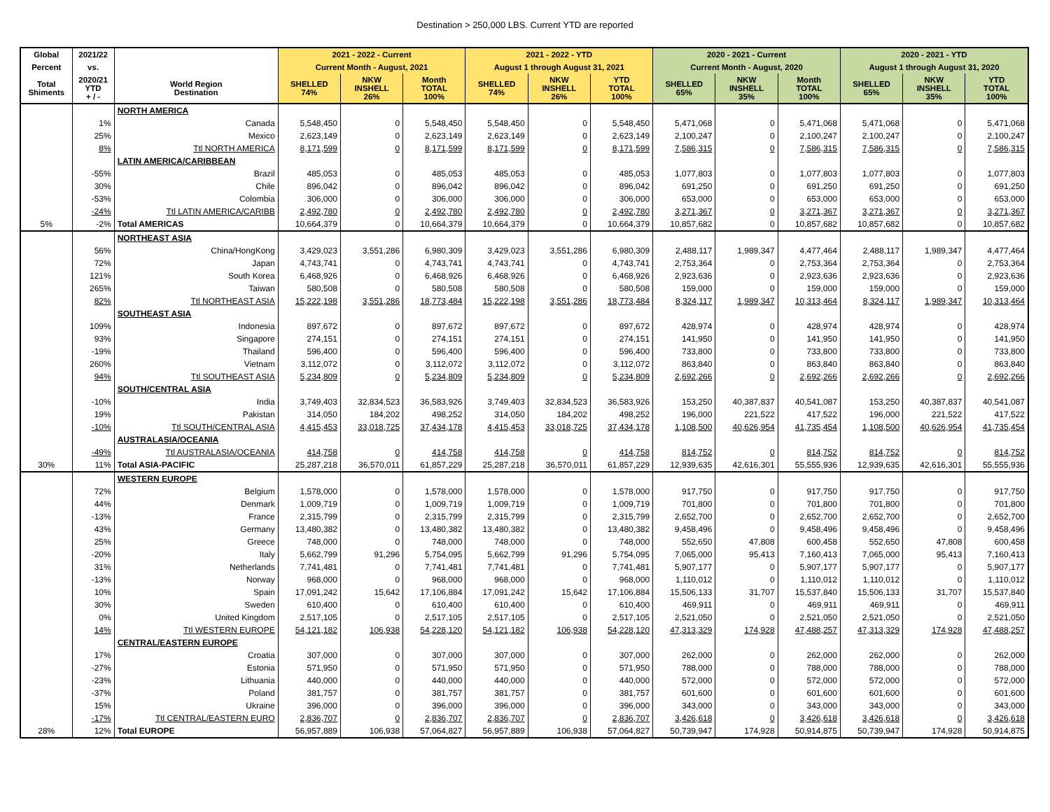Destination > 250,000 LBS. Current YTD are reported
| Global | 2021/22 | | 2021 - 2022 - Current | | | 2021 - 2022 - YTD | | | 2020 - 2021 - Current | | | 2020 - 2021 - YTD | | |
| --- | --- | --- | --- | --- | --- | --- | --- | --- | --- | --- | --- | --- | --- | --- |
| Percent | vs. | | Current Month - August, 2021 | | | August 1 through August 31, 2021 | | | Current Month - August, 2020 | | | August 1 through August 31, 2020 | | |
| Total Shiments | 2020/21 YTD + / - | World Region Destination | SHELLED 74% | NKW INSHELL 26% | Month TOTAL 100% | SHELLED 74% | NKW INSHELL 26% | YTD TOTAL 100% | SHELLED 65% | NKW INSHELL 35% | Month TOTAL 100% | SHELLED 65% | NKW INSHELL 35% | YTD TOTAL 100% |
| | | NORTH AMERICA | | | | | | | | | | | | |
| | 1% | Canada | 5,548,450 | 0 | 5,548,450 | 5,548,450 | 0 | 5,548,450 | 5,471,068 | 0 | 5,471,068 | 5,471,068 | 0 | 5,471,068 |
| | 25% | Mexico | 2,623,149 | 0 | 2,623,149 | 2,623,149 | 0 | 2,623,149 | 2,100,247 | 0 | 2,100,247 | 2,100,247 | 0 | 2,100,247 |
| | 8% | Ttl NORTH AMERICA | 8,171,599 | 0 | 8,171,599 | 8,171,599 | 0 | 8,171,599 | 7,586,315 | 0 | 7,586,315 | 7,586,315 | 0 | 7,586,315 |
| | | LATIN AMERICA/CARIBBEAN | | | | | | | | | | | | |
| | -55% | Brazil | 485,053 | 0 | 485,053 | 485,053 | 0 | 485,053 | 1,077,803 | 0 | 1,077,803 | 1,077,803 | 0 | 1,077,803 |
| | 30% | Chile | 896,042 | 0 | 896,042 | 896,042 | 0 | 896,042 | 691,250 | 0 | 691,250 | 691,250 | 0 | 691,250 |
| | -53% | Colombia | 306,000 | 0 | 306,000 | 306,000 | 0 | 306,000 | 653,000 | 0 | 653,000 | 653,000 | 0 | 653,000 |
| | -24% | Ttl LATIN AMERICA/CARIBB | 2,492,780 | 0 | 2,492,780 | 2,492,780 | 0 | 2,492,780 | 3,271,367 | 0 | 3,271,367 | 3,271,367 | 0 | 3,271,367 |
| 5% | -2% | Total AMERICAS | 10,664,379 | 0 | 10,664,379 | 10,664,379 | 0 | 10,664,379 | 10,857,682 | 0 | 10,857,682 | 10,857,682 | 0 | 10,857,682 |
| | | NORTHEAST ASIA | | | | | | | | | | | | |
| | 56% | China/HongKong | 3,429,023 | 3,551,286 | 6,980,309 | 3,429,023 | 3,551,286 | 6,980,309 | 2,488,117 | 1,989,347 | 4,477,464 | 2,488,117 | 1,989,347 | 4,477,464 |
| | 72% | Japan | 4,743,741 | 0 | 4,743,741 | 4,743,741 | 0 | 4,743,741 | 2,753,364 | 0 | 2,753,364 | 2,753,364 | 0 | 2,753,364 |
| | 121% | South Korea | 6,468,926 | 0 | 6,468,926 | 6,468,926 | 0 | 6,468,926 | 2,923,636 | 0 | 2,923,636 | 2,923,636 | 0 | 2,923,636 |
| | 265% | Taiwan | 580,508 | 0 | 580,508 | 580,508 | 0 | 580,508 | 159,000 | 0 | 159,000 | 159,000 | 0 | 159,000 |
| | 82% | Ttl NORTHEAST ASIA | 15,222,198 | 3,551,286 | 18,773,484 | 15,222,198 | 3,551,286 | 18,773,484 | 8,324,117 | 1,989,347 | 10,313,464 | 8,324,117 | 1,989,347 | 10,313,464 |
| | | SOUTHEAST ASIA | | | | | | | | | | | | |
| | 109% | Indonesia | 897,672 | 0 | 897,672 | 897,672 | 0 | 897,672 | 428,974 | 0 | 428,974 | 428,974 | 0 | 428,974 |
| | 93% | Singapore | 274,151 | 0 | 274,151 | 274,151 | 0 | 274,151 | 141,950 | 0 | 141,950 | 141,950 | 0 | 141,950 |
| | -19% | Thailand | 596,400 | 0 | 596,400 | 596,400 | 0 | 596,400 | 733,800 | 0 | 733,800 | 733,800 | 0 | 733,800 |
| | 260% | Vietnam | 3,112,072 | 0 | 3,112,072 | 3,112,072 | 0 | 3,112,072 | 863,840 | 0 | 863,840 | 863,840 | 0 | 863,840 |
| | 94% | Ttl SOUTHEAST ASIA | 5,234,809 | 0 | 5,234,809 | 5,234,809 | 0 | 5,234,809 | 2,692,266 | 0 | 2,692,266 | 2,692,266 | 0 | 2,692,266 |
| | | SOUTH/CENTRAL ASIA | | | | | | | | | | | | |
| | -10% | India | 3,749,403 | 32,834,523 | 36,583,926 | 3,749,403 | 32,834,523 | 36,583,926 | 153,250 | 40,387,837 | 40,541,087 | 153,250 | 40,387,837 | 40,541,087 |
| | 19% | Pakistan | 314,050 | 184,202 | 498,252 | 314,050 | 184,202 | 498,252 | 196,000 | 221,522 | 417,522 | 196,000 | 221,522 | 417,522 |
| | -10% | Ttl SOUTH/CENTRAL ASIA | 4,415,453 | 33,018,725 | 37,434,178 | 4,415,453 | 33,018,725 | 37,434,178 | 1,108,500 | 40,626,954 | 41,735,454 | 1,108,500 | 40,626,954 | 41,735,454 |
| | | AUSTRALASIA/OCEANIA | | | | | | | | | | | | |
| | -49% | Ttl AUSTRALASIA/OCEANIA | 414,758 | 0 | 414,758 | 414,758 | 0 | 414,758 | 814,752 | 0 | 814,752 | 814,752 | 0 | 814,752 |
| 30% | 11% | Total ASIA-PACIFIC | 25,287,218 | 36,570,011 | 61,857,229 | 25,287,218 | 36,570,011 | 61,857,229 | 12,939,635 | 42,616,301 | 55,555,936 | 12,939,635 | 42,616,301 | 55,555,936 |
| | | WESTERN EUROPE | | | | | | | | | | | | |
| | 72% | Belgium | 1,578,000 | 0 | 1,578,000 | 1,578,000 | 0 | 1,578,000 | 917,750 | 0 | 917,750 | 917,750 | 0 | 917,750 |
| | 44% | Denmark | 1,009,719 | 0 | 1,009,719 | 1,009,719 | 0 | 1,009,719 | 701,800 | 0 | 701,800 | 701,800 | 0 | 701,800 |
| | -13% | France | 2,315,799 | 0 | 2,315,799 | 2,315,799 | 0 | 2,315,799 | 2,652,700 | 0 | 2,652,700 | 2,652,700 | 0 | 2,652,700 |
| | 43% | Germany | 13,480,382 | 0 | 13,480,382 | 13,480,382 | 0 | 13,480,382 | 9,458,496 | 0 | 9,458,496 | 9,458,496 | 0 | 9,458,496 |
| | 25% | Greece | 748,000 | 0 | 748,000 | 748,000 | 0 | 748,000 | 552,650 | 47,808 | 600,458 | 552,650 | 47,808 | 600,458 |
| | -20% | Italy | 5,662,799 | 91,296 | 5,754,095 | 5,662,799 | 91,296 | 5,754,095 | 7,065,000 | 95,413 | 7,160,413 | 7,065,000 | 95,413 | 7,160,413 |
| | 31% | Netherlands | 7,741,481 | 0 | 7,741,481 | 7,741,481 | 0 | 7,741,481 | 5,907,177 | 0 | 5,907,177 | 5,907,177 | 0 | 5,907,177 |
| | -13% | Norway | 968,000 | 0 | 968,000 | 968,000 | 0 | 968,000 | 1,110,012 | 0 | 1,110,012 | 1,110,012 | 0 | 1,110,012 |
| | 10% | Spain | 17,091,242 | 15,642 | 17,106,884 | 17,091,242 | 15,642 | 17,106,884 | 15,506,133 | 31,707 | 15,537,840 | 15,506,133 | 31,707 | 15,537,840 |
| | 30% | Sweden | 610,400 | 0 | 610,400 | 610,400 | 0 | 610,400 | 469,911 | 0 | 469,911 | 469,911 | 0 | 469,911 |
| | 0% | United Kingdom | 2,517,105 | 0 | 2,517,105 | 2,517,105 | 0 | 2,517,105 | 2,521,050 | 0 | 2,521,050 | 2,521,050 | 0 | 2,521,050 |
| | 14% | Ttl WESTERN EUROPE | 54,121,182 | 106,938 | 54,228,120 | 54,121,182 | 106,938 | 54,228,120 | 47,313,329 | 174,928 | 47,488,257 | 47,313,329 | 174,928 | 47,488,257 |
| | | CENTRAL/EASTERN EUROPE | | | | | | | | | | | | |
| | 17% | Croatia | 307,000 | 0 | 307,000 | 307,000 | 0 | 307,000 | 262,000 | 0 | 262,000 | 262,000 | 0 | 262,000 |
| | -27% | Estonia | 571,950 | 0 | 571,950 | 571,950 | 0 | 571,950 | 788,000 | 0 | 788,000 | 788,000 | 0 | 788,000 |
| | -23% | Lithuania | 440,000 | 0 | 440,000 | 440,000 | 0 | 440,000 | 572,000 | 0 | 572,000 | 572,000 | 0 | 572,000 |
| | -37% | Poland | 381,757 | 0 | 381,757 | 381,757 | 0 | 381,757 | 601,600 | 0 | 601,600 | 601,600 | 0 | 601,600 |
| | 15% | Ukraine | 396,000 | 0 | 396,000 | 396,000 | 0 | 396,000 | 343,000 | 0 | 343,000 | 343,000 | 0 | 343,000 |
| | -17% | Ttl CENTRAL/EASTERN EURO | 2,836,707 | 0 | 2,836,707 | 2,836,707 | 0 | 2,836,707 | 3,426,618 | 0 | 3,426,618 | 3,426,618 | 0 | 3,426,618 |
| 28% | 12% | Total EUROPE | 56,957,889 | 106,938 | 57,064,827 | 56,957,889 | 106,938 | 57,064,827 | 50,739,947 | 174,928 | 50,914,875 | 50,739,947 | 174,928 | 50,914,875 |